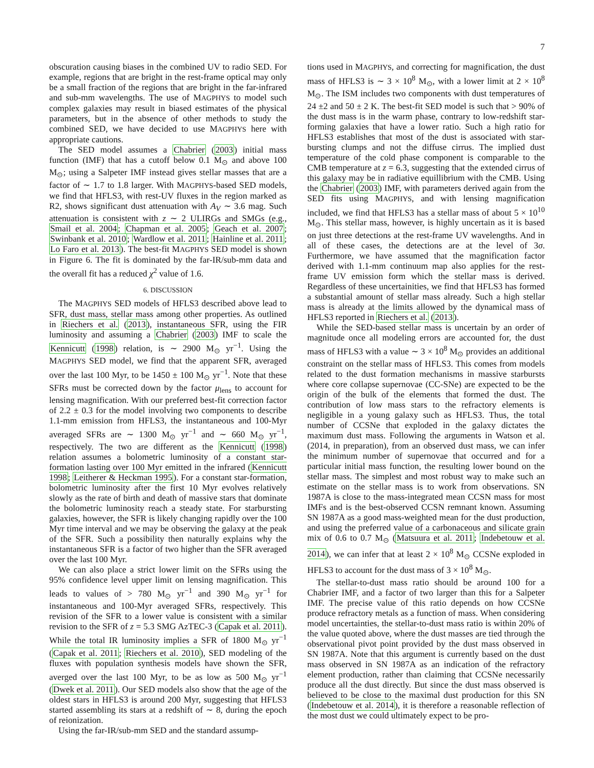7
obscuration causing biases in the combined UV to radio SED. For example, regions that are bright in the rest-frame optical may only be a small fraction of the regions that are bright in the far-infrared and sub-mm wavelengths. The use of MAGPHYS to model such complex galaxies may result in biased estimates of the physical parameters, but in the absence of other methods to study the combined SED, we have decided to use MAGPHYS here with appropriate cautions.
The SED model assumes a Chabrier (2003) initial mass function (IMF) that has a cutoff below 0.1 M<sub>⊙</sub> and above 100 M<sub>⊙</sub>; using a Salpeter IMF instead gives stellar masses that are a factor of ∼ 1.7 to 1.8 larger. With MAGPHYS-based SED models, we find that HFLS3, with rest-UV fluxes in the region marked as R2, shows significant dust attenuation with A<sub>V</sub> ∼ 3.6 mag. Such attenuation is consistent with z ∼ 2 ULIRGs and SMGs (e.g., Smail et al. 2004; Chapman et al. 2005; Geach et al. 2007; Swinbank et al. 2010; Wardlow et al. 2011; Hainline et al. 2011; Lo Faro et al. 2013). The best-fit MAGPHYS SED model is shown in Figure 6. The fit is dominated by the far-IR/sub-mm data and the overall fit has a reduced χ<sup>2</sup> value of 1.6.
6. DISCUSSION
The MAGPHYS SED models of HFLS3 described above lead to SFR, dust mass, stellar mass among other properties. As outlined in Riechers et al. (2013), instantaneous SFR, using the FIR luminosity and assuming a Chabrier (2003) IMF to scale the Kennicutt (1998) relation, is ∼ 2900 M<sub>⊙</sub> yr<sup>−1</sup>. Using the MAGPHYS SED model, we find that the apparent SFR, averaged over the last 100 Myr, to be 1450 ± 100 M<sub>⊙</sub> yr<sup>−1</sup>. Note that these SFRs must be corrected down by the factor μ<sub>lens</sub> to account for lensing magnification. With our preferred best-fit correction factor of 2.2 ± 0.3 for the model involving two components to describe 1.1-mm emission from HFLS3, the instantaneous and 100-Myr averaged SFRs are ∼ 1300 M<sub>⊙</sub> yr<sup>−1</sup> and ∼ 660 M<sub>⊙</sub> yr<sup>−1</sup>, respectively. The two are different as the Kennicutt (1998) relation assumes a bolometric luminosity of a constant star-formation lasting over 100 Myr emitted in the infrared (Kennicutt 1998; Leitherer & Heckman 1995). For a constant star-formation, bolometric luminosity after the first 10 Myr evolves relatively slowly as the rate of birth and death of massive stars that dominate the bolometric luminosity reach a steady state. For starbursting galaxies, however, the SFR is likely changing rapidly over the 100 Myr time interval and we may be observing the galaxy at the peak of the SFR. Such a possibility then naturally explains why the instantaneous SFR is a factor of two higher than the SFR averaged over the last 100 Myr.
We can also place a strict lower limit on the SFRs using the 95% confidence level upper limit on lensing magnification. This leads to values of > 780 M<sub>⊙</sub> yr<sup>−1</sup> and 390 M<sub>⊙</sub> yr<sup>−1</sup> for instantaneous and 100-Myr averaged SFRs, respectively. This revision of the SFR to a lower value is consistent with a similar revision to the SFR of z = 5.3 SMG AzTEC-3 (Capak et al. 2011). While the total IR luminosity implies a SFR of 1800 M<sub>⊙</sub> yr<sup>−1</sup> (Capak et al. 2011; Riechers et al. 2010), SED modeling of the fluxes with population synthesis models have shown the SFR, averged over the last 100 Myr, to be as low as 500 M<sub>⊙</sub> yr<sup>−1</sup> (Dwek et al. 2011). Our SED models also show that the age of the oldest stars in HFLS3 is around 200 Myr, suggesting that HFLS3 started assembling its stars at a redshift of ∼ 8, during the epoch of reionization.
Using the far-IR/sub-mm SED and the standard assump-
tions used in MAGPHYS, and correcting for magnification, the dust mass of HFLS3 is ∼ 3 × 10<sup>8</sup> M<sub>⊙</sub>, with a lower limit at 2 × 10<sup>8</sup> M<sub>⊙</sub>. The ISM includes two components with dust temperatures of 24 ±2 and 50 ± 2 K. The best-fit SED model is such that > 90% of the dust mass is in the warm phase, contrary to low-redshift star-forming galaxies that have a lower ratio. Such a high ratio for HFLS3 establishes that most of the dust is associated with star-bursting clumps and not the diffuse cirrus. The implied dust temperature of the cold phase component is comparable to the CMB temperature at z = 6.3, suggesting that the extended cirrus of this galaxy may be in radiative equillibrium with the CMB. Using the Chabrier (2003) IMF, with parameters derived again from the SED fits using MAGPHYS, and with lensing magnification included, we find that HFLS3 has a stellar mass of about 5 × 10<sup>10</sup> M<sub>⊙</sub>. This stellar mass, however, is highly uncertain as it is based on just three detections at the rest-frame UV wavelengths. And in all of these cases, the detections are at the level of 3σ. Furthermore, we have assumed that the magnification factor derived with 1.1-mm continuum map also applies for the rest-frame UV emission form which the stellar mass is derived. Regardless of these uncertainities, we find that HFLS3 has formed a substantial amount of stellar mass already. Such a high stellar mass is already at the limits allowed by the dynamical mass of HFLS3 reported in Riechers et al. (2013).
While the SED-based stellar mass is uncertain by an order of magnitude once all modeling errors are accounted for, the dust mass of HFLS3 with a value ∼ 3 × 10<sup>8</sup> M<sub>⊙</sub> provides an additional constraint on the stellar mass of HFLS3. This comes from models related to the dust formation mechanisms in massive starbursts where core collapse supernovae (CC-SNe) are expected to be the origin of the bulk of the elements that formed the dust. The contribution of low mass stars to the refractory elements is negligible in a young galaxy such as HFLS3. Thus, the total number of CCSNe that exploded in the galaxy dictates the maximum dust mass. Following the arguments in Watson et al. (2014, in preparation), from an observed dust mass, we can infer the minimum number of supernovae that occurred and for a particular initial mass function, the resulting lower bound on the stellar mass. The simplest and most robust way to make such an estimate on the stellar mass is to work from observations. SN 1987A is close to the mass-integrated mean CCSN mass for most IMFs and is the best-observed CCSN remnant known. Assuming SN 1987A as a good mass-weighted mean for the dust production, and using the preferred value of a carbonaceous and silicate grain mix of 0.6 to 0.7 M<sub>⊙</sub> (Matsuura et al. 2011; Indebetouw et al. 2014), we can infer that at least 2 × 10<sup>8</sup> M<sub>⊙</sub> CCSNe exploded in HFLS3 to account for the dust mass of 3 × 10<sup>8</sup> M<sub>⊙</sub>.
The stellar-to-dust mass ratio should be around 100 for a Chabrier IMF, and a factor of two larger than this for a Salpeter IMF. The precise value of this ratio depends on how CCSNe produce refractory metals as a function of mass. When considering model uncertainties, the stellar-to-dust mass ratio is within 20% of the value quoted above, where the dust masses are tied through the observational pivot point provided by the dust mass observed in SN 1987A. Note that this argument is currently based on the dust mass observed in SN 1987A as an indication of the refractory element production, rather than claiming that CCSNe necessarily produce all the dust directly. But since the dust mass observed is believed to be close to the maximal dust production for this SN (Indebetouw et al. 2014), it is therefore a reasonable reflection of the most dust we could ultimately expect to be pro-